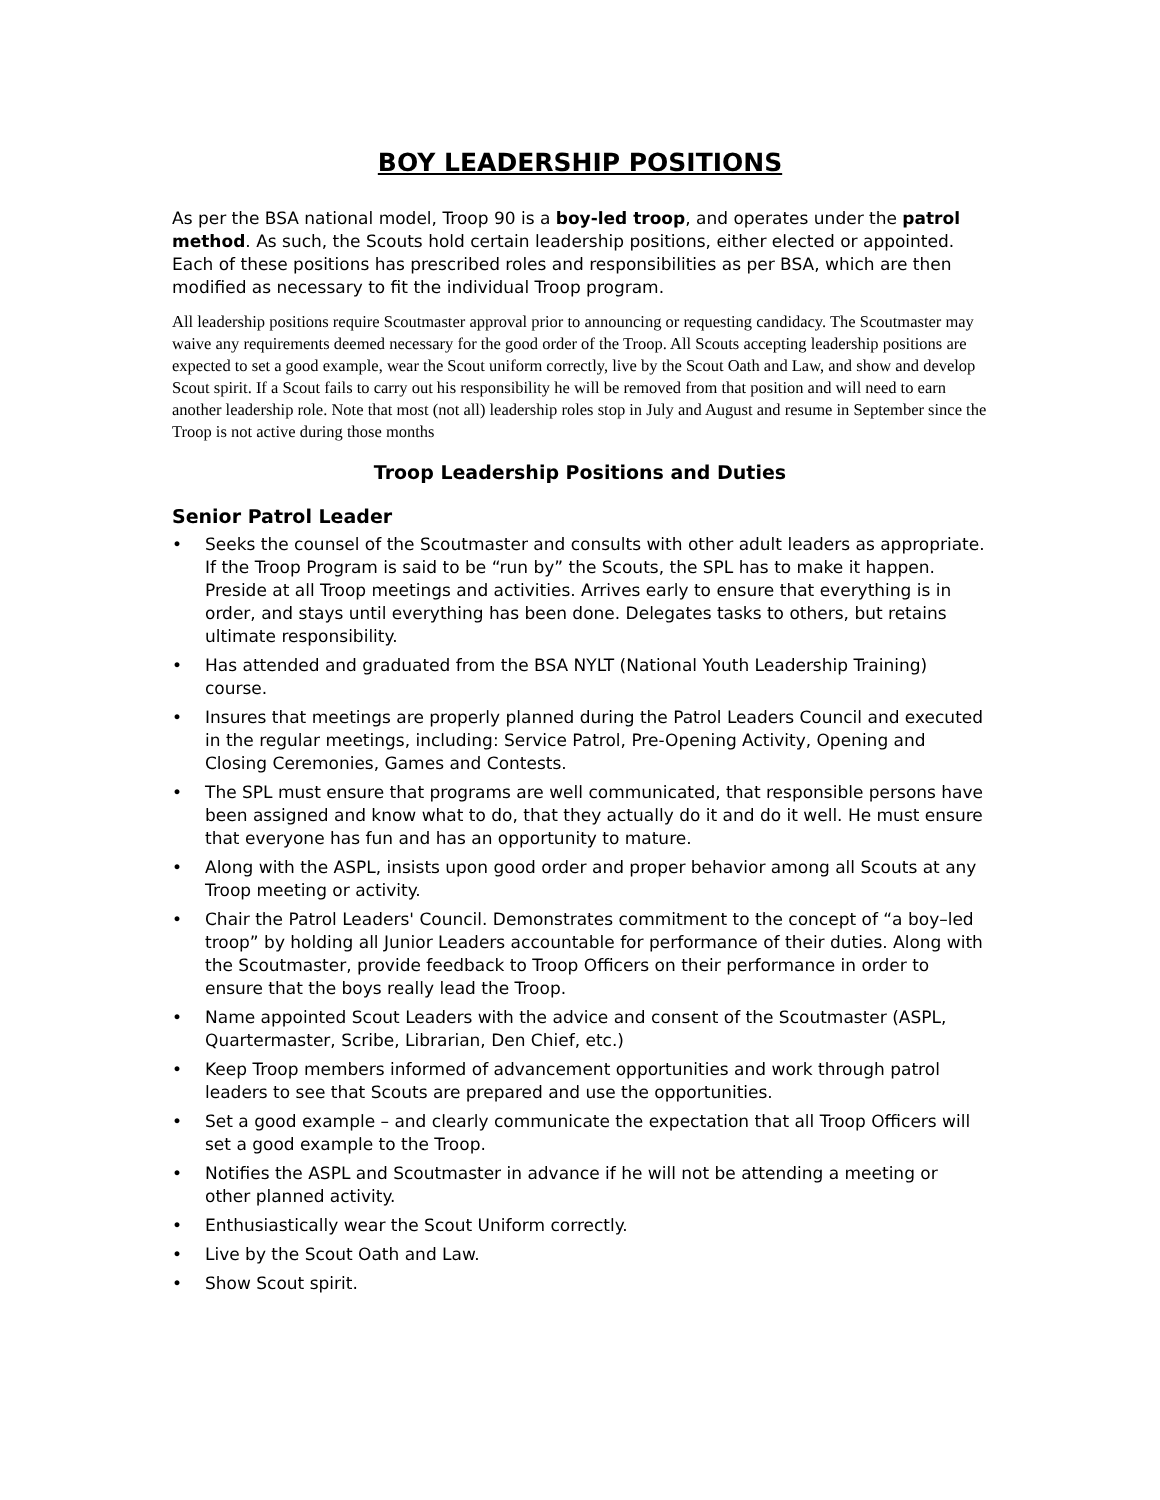BOY LEADERSHIP POSITIONS
As per the BSA national model, Troop 90 is a boy-led troop, and operates under the patrol method. As such, the Scouts hold certain leadership positions, either elected or appointed. Each of these positions has prescribed roles and responsibilities as per BSA, which are then modified as necessary to fit the individual Troop program.
All leadership positions require Scoutmaster approval prior to announcing or requesting candidacy. The Scoutmaster may waive any requirements deemed necessary for the good order of the Troop. All Scouts accepting leadership positions are expected to set a good example, wear the Scout uniform correctly, live by the Scout Oath and Law, and show and develop Scout spirit. If a Scout fails to carry out his responsibility he will be removed from that position and will need to earn another leadership role. Note that most (not all) leadership roles stop in July and August and resume in September since the Troop is not active during those months
Troop Leadership Positions and Duties
Senior Patrol Leader
• Seeks the counsel of the Scoutmaster and consults with other adult leaders as appropriate. If the Troop Program is said to be “run by” the Scouts, the SPL has to make it happen. Preside at all Troop meetings and activities. Arrives early to ensure that everything is in order, and stays until everything has been done. Delegates tasks to others, but retains ultimate responsibility.
• Has attended and graduated from the BSA NYLT (National Youth Leadership Training) course.
• Insures that meetings are properly planned during the Patrol Leaders Council and executed in the regular meetings, including: Service Patrol, Pre-Opening Activity, Opening and Closing Ceremonies, Games and Contests.
• The SPL must ensure that programs are well communicated, that responsible persons have been assigned and know what to do, that they actually do it and do it well. He must ensure that everyone has fun and has an opportunity to mature.
• Along with the ASPL, insists upon good order and proper behavior among all Scouts at any Troop meeting or activity.
• Chair the Patrol Leaders' Council. Demonstrates commitment to the concept of “a boy–led troop” by holding all Junior Leaders accountable for performance of their duties. Along with the Scoutmaster, provide feedback to Troop Officers on their performance in order to ensure that the boys really lead the Troop.
• Name appointed Scout Leaders with the advice and consent of the Scoutmaster (ASPL, Quartermaster, Scribe, Librarian, Den Chief, etc.)
• Keep Troop members informed of advancement opportunities and work through patrol leaders to see that Scouts are prepared and use the opportunities.
• Set a good example – and clearly communicate the expectation that all Troop Officers will set a good example to the Troop.
• Notifies the ASPL and Scoutmaster in advance if he will not be attending a meeting or other planned activity.
• Enthusiastically wear the Scout Uniform correctly.
• Live by the Scout Oath and Law.
• Show Scout spirit.